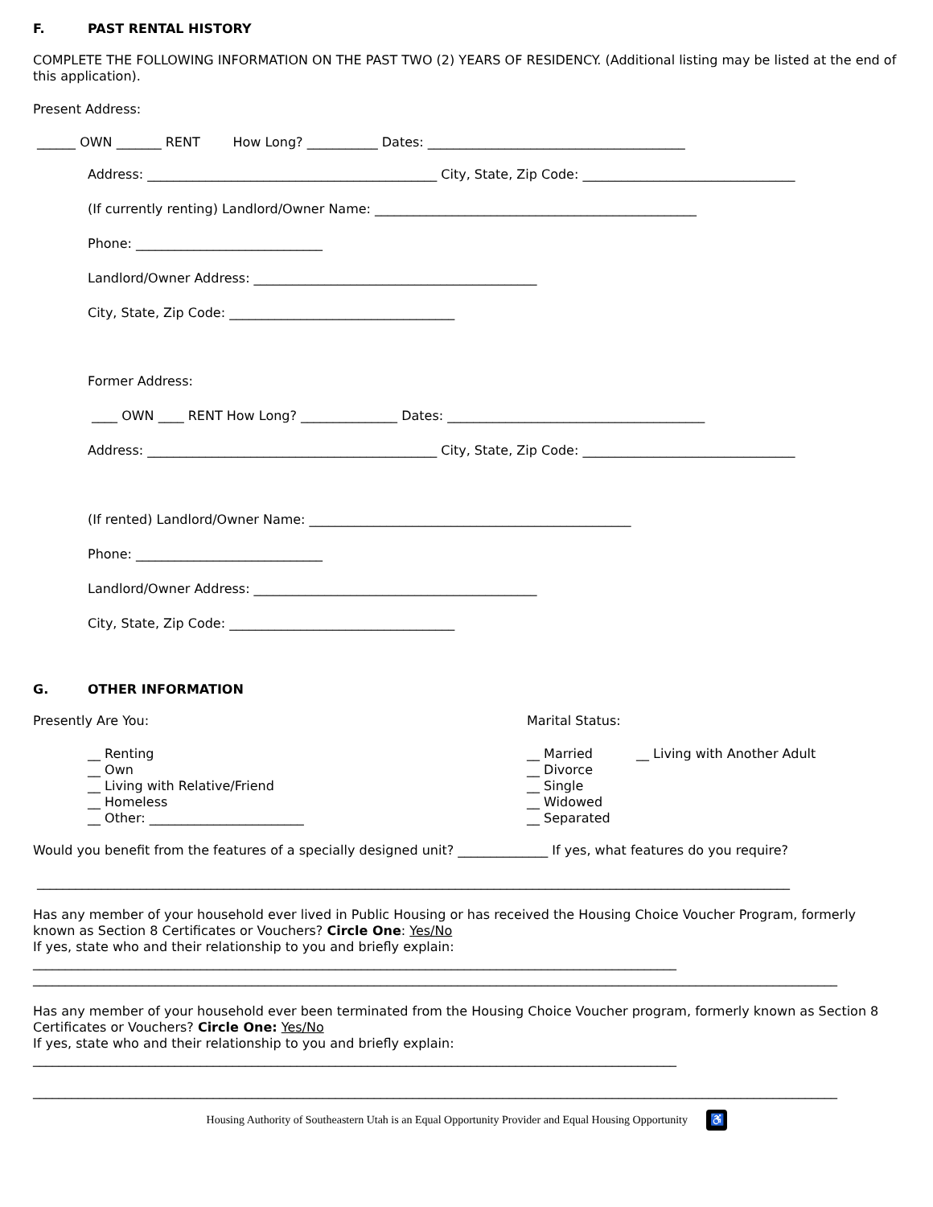F. PAST RENTAL HISTORY
COMPLETE THE FOLLOWING INFORMATION ON THE PAST TWO (2) YEARS OF RESIDENCY. (Additional listing may be listed at the end of this application).
Present Address:
______ OWN _______ RENT How Long? ___________ Dates: ________________________________________
Address: _____________________________________________ City, State, Zip Code: _________________________________
(If currently renting) Landlord/Owner Name: __________________________________________________
Phone: _____________________________
Landlord/Owner Address: ____________________________________________
City, State, Zip Code: ___________________________________
Former Address:
____ OWN ____ RENT How Long? _______________ Dates: ________________________________________
Address: _____________________________________________ City, State, Zip Code: _________________________________
(If rented) Landlord/Owner Name: __________________________________________________
Phone: _____________________________
Landlord/Owner Address: ____________________________________________
City, State, Zip Code: ___________________________________
G. OTHER INFORMATION
Presently Are You:
__ Renting
__ Own
__ Living with Relative/Friend
__ Homeless
__ Other: ________________________
Marital Status:
__ Married
__ Divorce
__ Single
__ Widowed
__ Separated
__ Living with Another Adult
Would you benefit from the features of a specially designed unit? ______________ If yes, what features do you require?
_____________________________________________________________________________________________________________________
Has any member of your household ever lived in Public Housing or has received the Housing Choice Voucher Program, formerly known as Section 8 Certificates or Vouchers? Circle One: Yes/No
If yes, state who and their relationship to you and briefly explain:
____________________________________________________________________________________________________
_____________________________________________________________________________________________________________________________
Has any member of your household ever been terminated from the Housing Choice Voucher program, formerly known as Section 8 Certificates or Vouchers? Circle One: Yes/No
If yes, state who and their relationship to you and briefly explain:
____________________________________________________________________________________________________
_____________________________________________________________________________________________________________________________
Housing Authority of Southeastern Utah is an Equal Opportunity Provider and Equal Housing Opportunity ♿